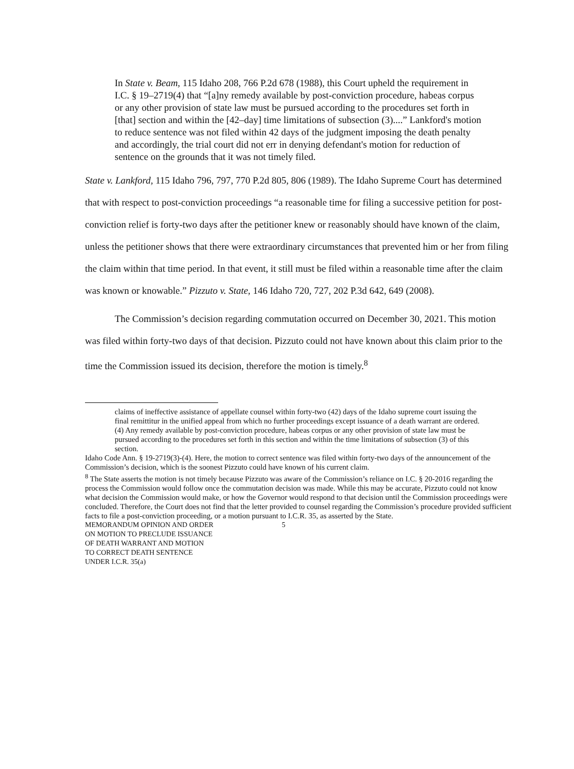In State v. Beam, 115 Idaho 208, 766 P.2d 678 (1988), this Court upheld the requirement in I.C. § 19–2719(4) that “[a]ny remedy available by post-conviction procedure, habeas corpus or any other provision of state law must be pursued according to the procedures set forth in [that] section and within the [42–day] time limitations of subsection (3)....” Lankford's motion to reduce sentence was not filed within 42 days of the judgment imposing the death penalty and accordingly, the trial court did not err in denying defendant's motion for reduction of sentence on the grounds that it was not timely filed.
State v. Lankford, 115 Idaho 796, 797, 770 P.2d 805, 806 (1989). The Idaho Supreme Court has determined that with respect to post-conviction proceedings “a reasonable time for filing a successive petition for post-conviction relief is forty-two days after the petitioner knew or reasonably should have known of the claim, unless the petitioner shows that there were extraordinary circumstances that prevented him or her from filing the claim within that time period. In that event, it still must be filed within a reasonable time after the claim was known or knowable.” Pizzuto v. State, 146 Idaho 720, 727, 202 P.3d 642, 649 (2008).
The Commission’s decision regarding commutation occurred on December 30, 2021. This motion was filed within forty-two days of that decision. Pizzuto could not have known about this claim prior to the time the Commission issued its decision, therefore the motion is timely.<sup>8</sup>
claims of ineffective assistance of appellate counsel within forty-two (42) days of the Idaho supreme court issuing the final remittitur in the unified appeal from which no further proceedings except issuance of a death warrant are ordered.
(4) Any remedy available by post-conviction procedure, habeas corpus or any other provision of state law must be pursued according to the procedures set forth in this section and within the time limitations of subsection (3) of this section.
Idaho Code Ann. § 19-2719(3)-(4). Here, the motion to correct sentence was filed within forty-two days of the announcement of the Commission’s decision, which is the soonest Pizzuto could have known of his current claim.
<sup>8</sup> The State asserts the motion is not timely because Pizzuto was aware of the Commission’s reliance on I.C. § 20-2016 regarding the process the Commission would follow once the commutation decision was made. While this may be accurate, Pizzuto could not know what decision the Commission would make, or how the Governor would respond to that decision until the Commission proceedings were concluded. Therefore, the Court does not find that the letter provided to counsel regarding the Commission’s procedure provided sufficient facts to file a post-conviction proceeding, or a motion pursuant to I.C.R. 35, as asserted by the State.
MEMORANDUM OPINION AND ORDER 5
ON MOTION TO PRECLUDE ISSUANCE
OF DEATH WARRANT AND MOTION
TO CORRECT DEATH SENTENCE
UNDER I.C.R. 35(a)